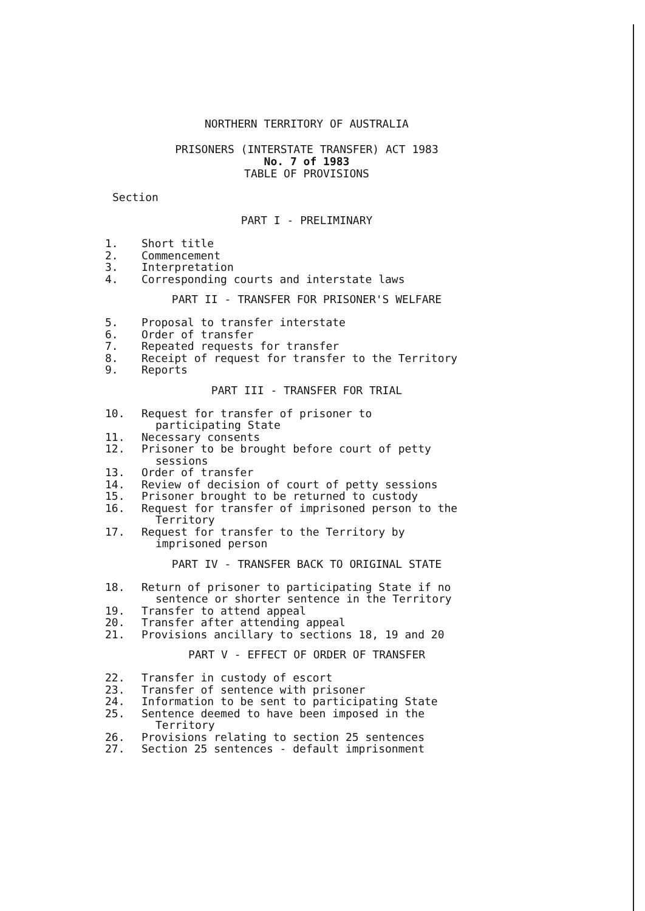NORTHERN TERRITORY OF AUSTRALIA
PRISONERS (INTERSTATE TRANSFER) ACT 1983
No. 7 of 1983
TABLE OF PROVISIONS
Section
PART I - PRELIMINARY
1. Short title
2. Commencement
3. Interpretation
4. Corresponding courts and interstate laws
PART II - TRANSFER FOR PRISONER'S WELFARE
5. Proposal to transfer interstate
6. Order of transfer
7. Repeated requests for transfer
8. Receipt of request for transfer to the Territory
9. Reports
PART III - TRANSFER FOR TRIAL
10. Request for transfer of prisoner to
participating State
11. Necessary consents
12. Prisoner to be brought before court of petty
sessions
13. Order of transfer
14. Review of decision of court of petty sessions
15. Prisoner brought to be returned to custody
16. Request for transfer of imprisoned person to the
Territory
17. Request for transfer to the Territory by
imprisoned person
PART IV - TRANSFER BACK TO ORIGINAL STATE
18. Return of prisoner to participating State if no
sentence or shorter sentence in the Territory
19. Transfer to attend appeal
20. Transfer after attending appeal
21. Provisions ancillary to sections 18, 19 and 20
PART V - EFFECT OF ORDER OF TRANSFER
22. Transfer in custody of escort
23. Transfer of sentence with prisoner
24. Information to be sent to participating State
25. Sentence deemed to have been imposed in the
Territory
26. Provisions relating to section 25 sentences
27. Section 25 sentences - default imprisonment